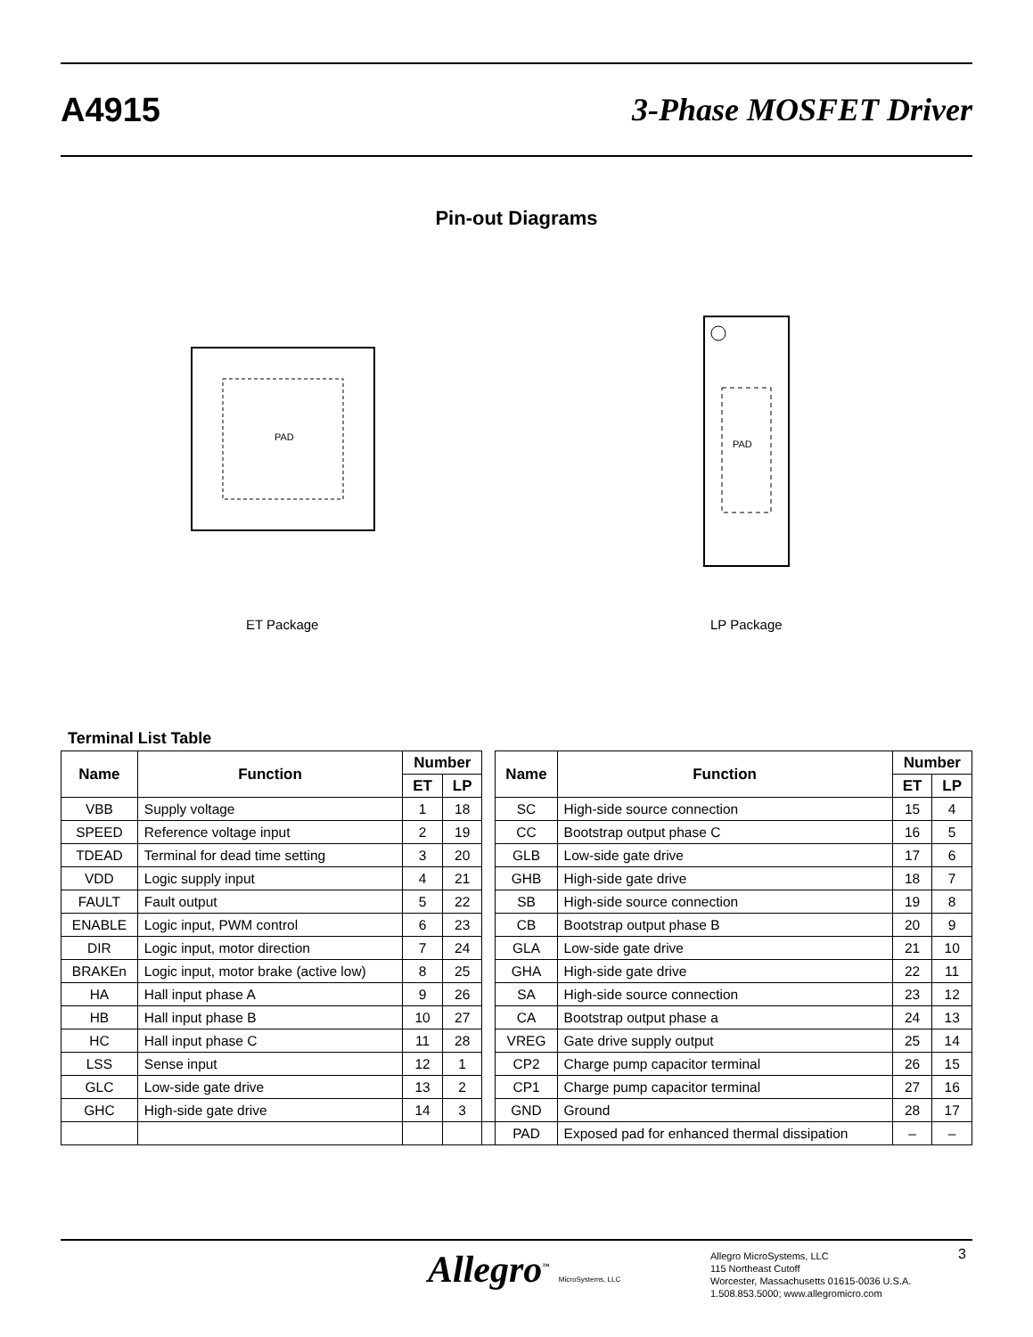A4915 3-Phase MOSFET Driver
Pin-out Diagrams
PAD
VBB SPEED TDEAD VDD FAULT ENABLE DIR
PAD
ET Package LP Package
Terminal List Table
| Name | Function | Number | | | Name | Function | Number | |
| | | ET | LP | | | | ET | LP |
| VBB | Supply voltage | 1 | 18 | | SC | High-side source connection | 15 | 4 |
| SPEED | Reference voltage input | 2 | 19 | | CC | Bootstrap output phase C | 16 | 5 |
| TDEAD | Terminal for dead time setting | 3 | 20 | | GLB | Low-side gate drive | 17 | 6 |
| VDD | Logic supply input | 4 | 21 | | GHB | High-side gate drive | 18 | 7 |
| FAULT | Fault output | 5 | 22 | | SB | High-side source connection | 19 | 8 |
| ENABLE | Logic input, PWM control | 6 | 23 | | CB | Bootstrap output phase B | 20 | 9 |
| DIR | Logic input, motor direction | 7 | 24 | | GLA | Low-side gate drive | 21 | 10 |
| BRAKEn | Logic input, motor brake (active low) | 8 | 25 | | GHA | High-side gate drive | 22 | 11 |
| HA | Hall input phase A | 9 | 26 | | SA | High-side source connection | 23 | 12 |
| HB | Hall input phase B | 10 | 27 | | CA | Bootstrap output phase a | 24 | 13 |
| HC | Hall input phase C | 11 | 28 | | VREG | Gate drive supply output | 25 | 14 |
| LSS | Sense input | 12 | 1 | | CP2 | Charge pump capacitor terminal | 26 | 15 |
| GLC | Low-side gate drive | 13 | 2 | | CP1 | Charge pump capacitor terminal | 27 | 16 |
| GHC | High-side gate drive | 14 | 3 | | GND | Ground | 28 | 17 |
| | | | | | PAD | Exposed pad for enhanced thermal dissipation | – | – |
Allegro<sup>™</sup> MicroSystems, LLC
Allegro MicroSystems, LLC
115 Northeast Cutoff
Worcester, Massachusetts 01615-0036 U.S.A.
1.508.853.5000; www.allegromicro.com
3